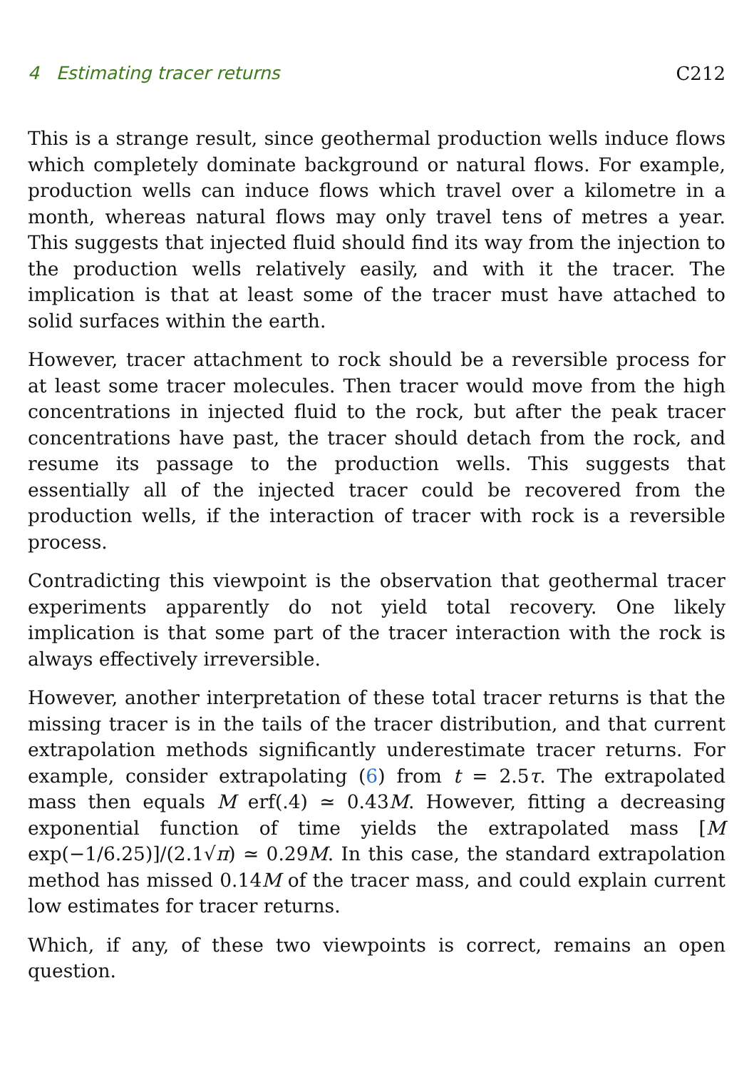4 Estimating tracer returns C212
This is a strange result, since geothermal production wells induce flows which completely dominate background or natural flows. For example, production wells can induce flows which travel over a kilometre in a month, whereas natural flows may only travel tens of metres a year. This suggests that injected fluid should find its way from the injection to the production wells relatively easily, and with it the tracer. The implication is that at least some of the tracer must have attached to solid surfaces within the earth.
However, tracer attachment to rock should be a reversible process for at least some tracer molecules. Then tracer would move from the high concentrations in injected fluid to the rock, but after the peak tracer concentrations have past, the tracer should detach from the rock, and resume its passage to the production wells. This suggests that essentially all of the injected tracer could be recovered from the production wells, if the interaction of tracer with rock is a reversible process.
Contradicting this viewpoint is the observation that geothermal tracer experiments apparently do not yield total recovery. One likely implication is that some part of the tracer interaction with the rock is always effectively irreversible.
However, another interpretation of these total tracer returns is that the missing tracer is in the tails of the tracer distribution, and that current extrapolation methods significantly underestimate tracer returns. For example, consider extrapolating (6) from t = 2.5τ. The extrapolated mass then equals M erf(.4) ≃ 0.43M. However, fitting a decreasing exponential function of time yields the extrapolated mass [M exp(−1/6.25)]/(2.1√π) ≃ 0.29M. In this case, the standard extrapolation method has missed 0.14M of the tracer mass, and could explain current low estimates for tracer returns.
Which, if any, of these two viewpoints is correct, remains an open question.